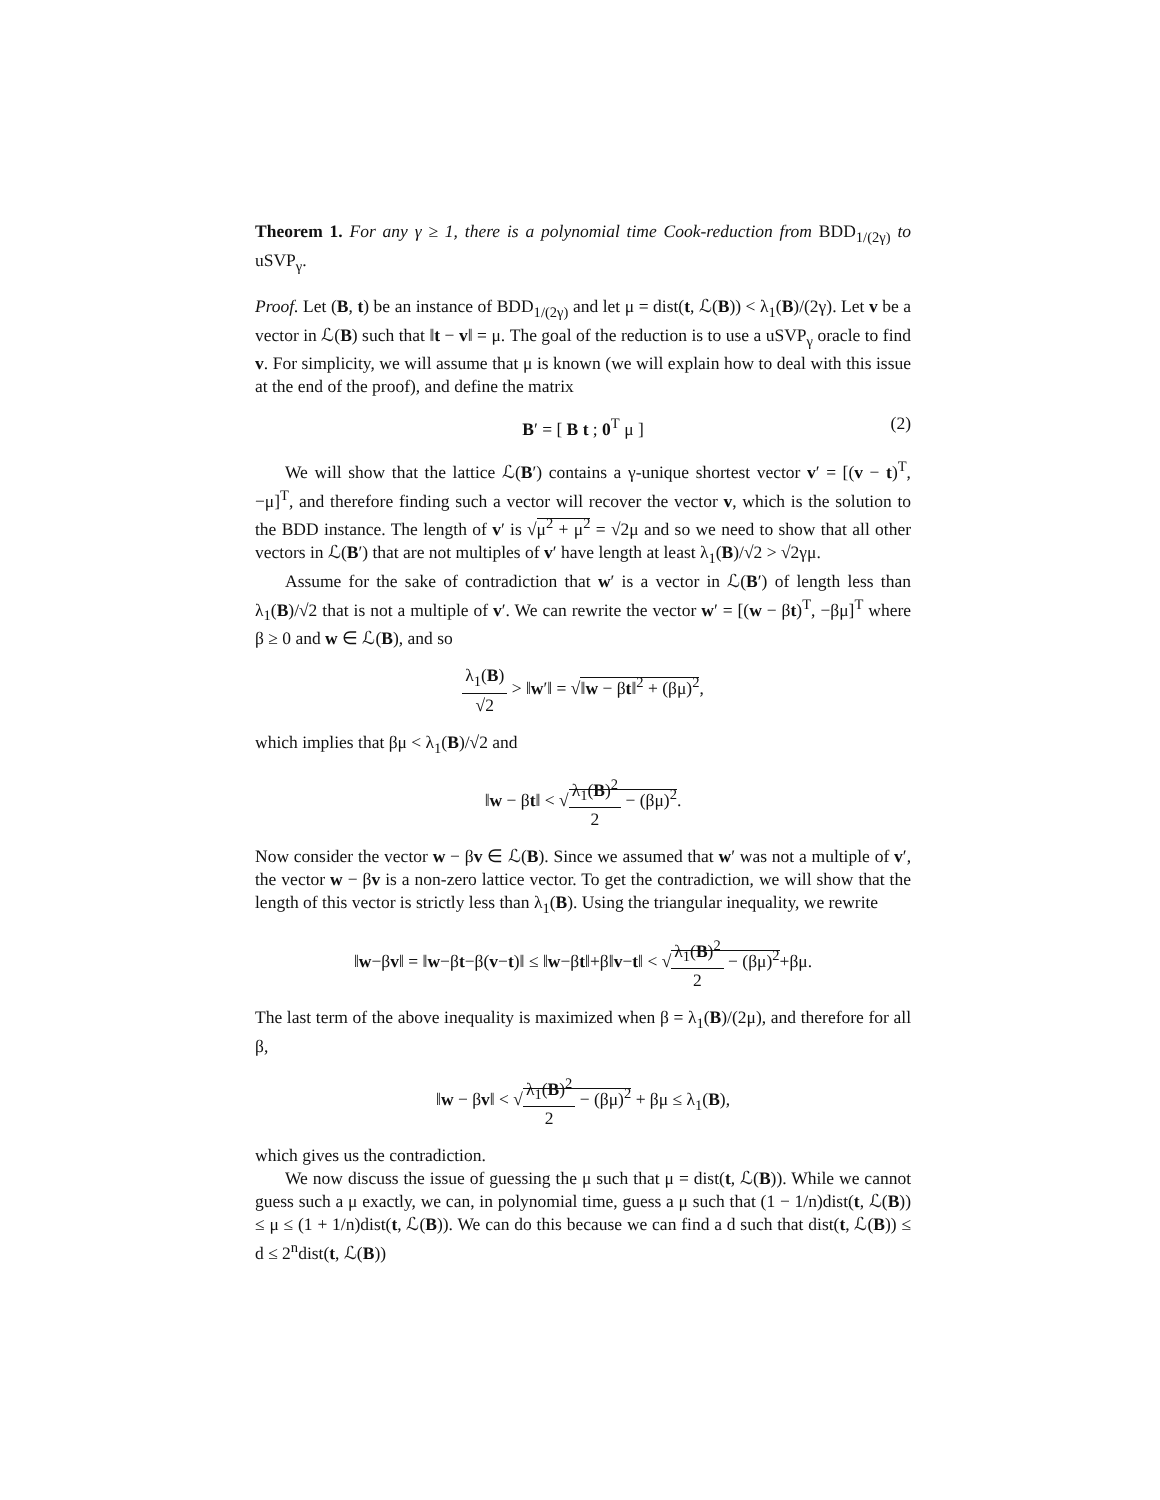Theorem 1. For any γ ≥ 1, there is a polynomial time Cook-reduction from BDD<sub>1/(2γ)</sub> to uSVP<sub>γ</sub>.
Proof. Let (B, t) be an instance of BDD<sub>1/(2γ)</sub> and let μ = dist(t, ℒ(B)) < λ<sub>1</sub>(B)/(2γ). Let v be a vector in ℒ(B) such that ‖t − v‖ = μ. The goal of the reduction is to use a uSVP<sub>γ</sub> oracle to find v. For simplicity, we will assume that μ is known (we will explain how to deal with this issue at the end of the proof), and define the matrix
B′ = [ B t ; 0<sup>T</sup> μ ] (2)
We will show that the lattice ℒ(B′) contains a γ-unique shortest vector v′ = [(v − t)<sup>T</sup>, −μ]<sup>T</sup>, and therefore finding such a vector will recover the vector v, which is the solution to the BDD instance. The length of v′ is √μ<sup>2</sup> + μ<sup>2</sup> = √2μ and so we need to show that all other vectors in ℒ(B′) that are not multiples of v′ have length at least λ<sub>1</sub>(B)/√2 > √2γμ.
Assume for the sake of contradiction that w′ is a vector in ℒ(B′) of length less than λ<sub>1</sub>(B)/√2 that is not a multiple of v′. We can rewrite the vector w′ = [(w − βt)<sup>T</sup>, −βμ]<sup>T</sup> where β ≥ 0 and w ∈ ℒ(B), and so
λ<sub>1</sub>(B) √2 > ‖w′‖ = √‖w − βt‖<sup>2</sup> + (βμ)<sup>2</sup>,
which implies that βμ < λ<sub>1</sub>(B)/√2 and
‖w − βt‖ < √λ<sub>1</sub>(B)<sup>2</sup> 2 − (βμ)<sup>2</sup>.
Now consider the vector w − βv ∈ ℒ(B). Since we assumed that w′ was not a multiple of v′, the vector w − βv is a non-zero lattice vector. To get the contradiction, we will show that the length of this vector is strictly less than λ<sub>1</sub>(B). Using the triangular inequality, we rewrite
‖w−βv‖ = ‖w−βt−β(v−t)‖ ≤ ‖w−βt‖+β‖v−t‖ < √λ<sub>1</sub>(B)<sup>2</sup> 2 − (βμ)<sup>2</sup>+βμ.
The last term of the above inequality is maximized when β = λ<sub>1</sub>(B)/(2μ), and therefore for all β,
‖w − βv‖ < √λ<sub>1</sub>(B)<sup>2</sup> 2 − (βμ)<sup>2</sup> + βμ ≤ λ<sub>1</sub>(B),
which gives us the contradiction.
We now discuss the issue of guessing the μ such that μ = dist(t, ℒ(B)). While we cannot guess such a μ exactly, we can, in polynomial time, guess a μ such that (1 − 1/n)dist(t, ℒ(B)) ≤ μ ≤ (1 + 1/n)dist(t, ℒ(B)). We can do this because we can find a d such that dist(t, ℒ(B)) ≤ d ≤ 2<sup>n</sup>dist(t, ℒ(B))